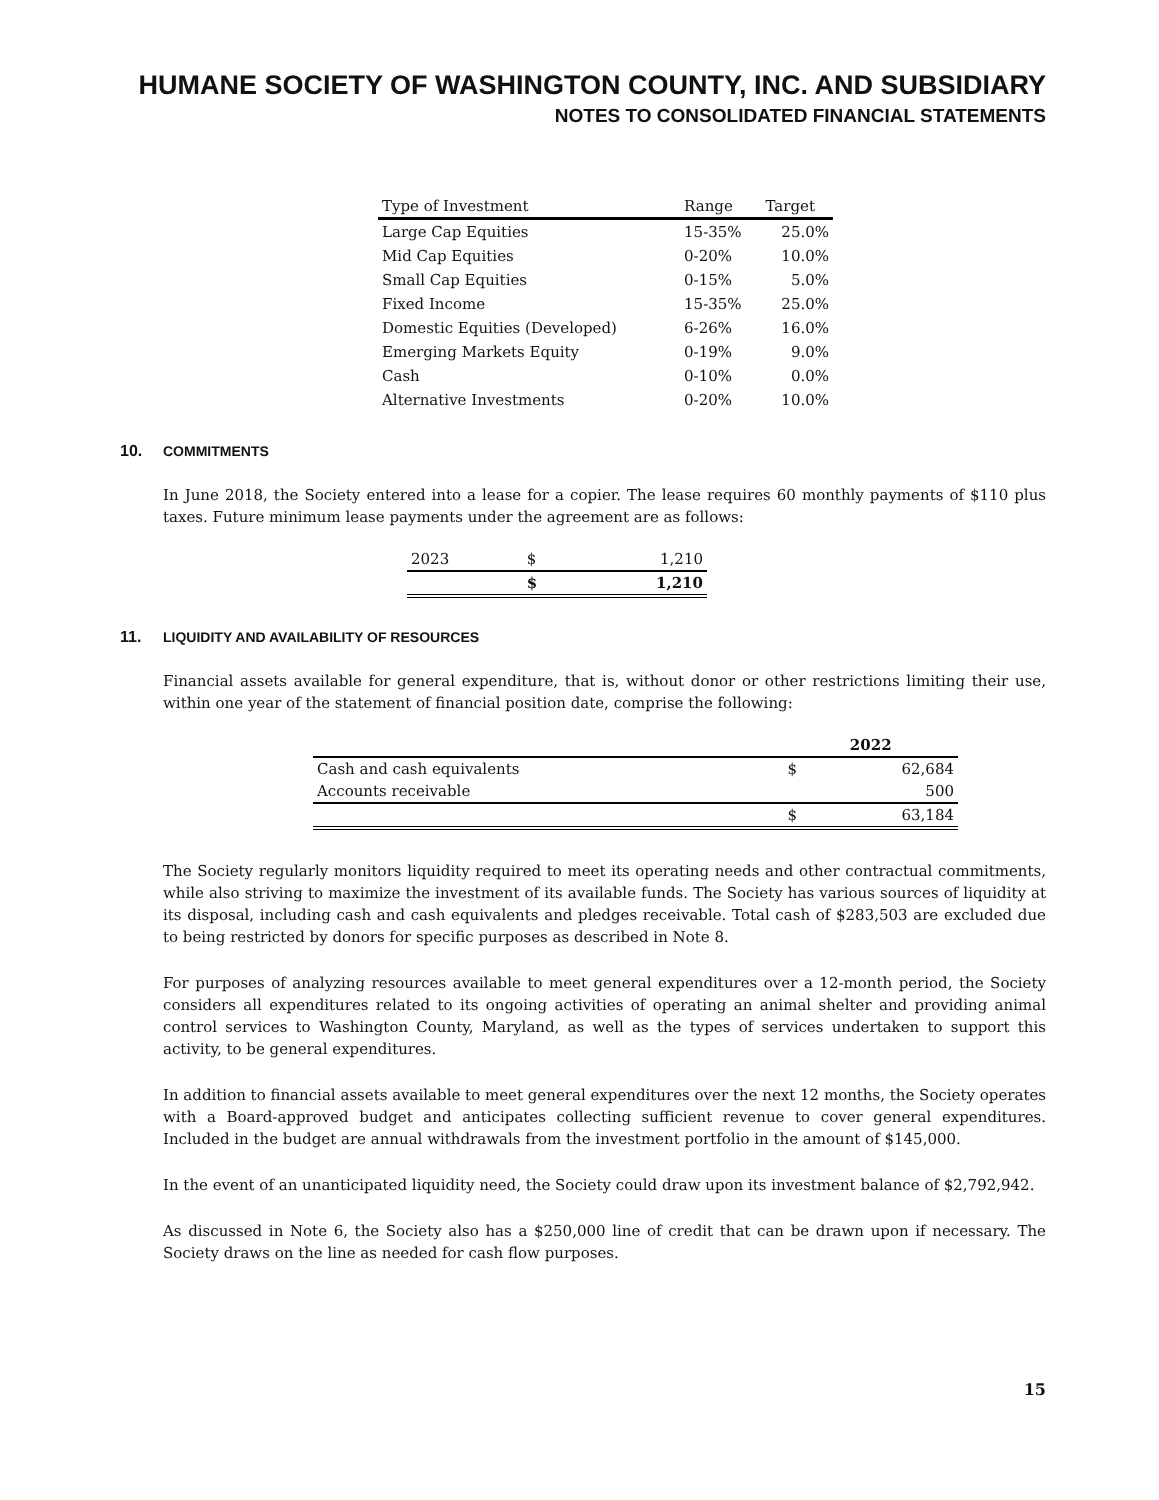HUMANE SOCIETY OF WASHINGTON COUNTY, INC. AND SUBSIDIARY
NOTES TO CONSOLIDATED FINANCIAL STATEMENTS
| Type of Investment | Range | Target |
| --- | --- | --- |
| Large Cap Equities | 15-35% | 25.0% |
| Mid Cap Equities | 0-20% | 10.0% |
| Small Cap Equities | 0-15% | 5.0% |
| Fixed Income | 15-35% | 25.0% |
| Domestic Equities (Developed) | 6-26% | 16.0% |
| Emerging Markets Equity | 0-19% | 9.0% |
| Cash | 0-10% | 0.0% |
| Alternative Investments | 0-20% | 10.0% |
10. COMMITMENTS
In June 2018, the Society entered into a lease for a copier. The lease requires 60 monthly payments of $110 plus taxes. Future minimum lease payments under the agreement are as follows:
| 2023 | $ | 1,210 |
| | $ | 1,210 |
11. LIQUIDITY AND AVAILABILITY OF RESOURCES
Financial assets available for general expenditure, that is, without donor or other restrictions limiting their use, within one year of the statement of financial position date, comprise the following:
| | 2022 | |
| Cash and cash equivalents | $ | 62,684 |
| Accounts receivable | | 500 |
| | $ | 63,184 |
The Society regularly monitors liquidity required to meet its operating needs and other contractual commitments, while also striving to maximize the investment of its available funds. The Society has various sources of liquidity at its disposal, including cash and cash equivalents and pledges receivable. Total cash of $283,503 are excluded due to being restricted by donors for specific purposes as described in Note 8.
For purposes of analyzing resources available to meet general expenditures over a 12-month period, the Society considers all expenditures related to its ongoing activities of operating an animal shelter and providing animal control services to Washington County, Maryland, as well as the types of services undertaken to support this activity, to be general expenditures.
In addition to financial assets available to meet general expenditures over the next 12 months, the Society operates with a Board-approved budget and anticipates collecting sufficient revenue to cover general expenditures. Included in the budget are annual withdrawals from the investment portfolio in the amount of $145,000.
In the event of an unanticipated liquidity need, the Society could draw upon its investment balance of $2,792,942.
As discussed in Note 6, the Society also has a $250,000 line of credit that can be drawn upon if necessary. The Society draws on the line as needed for cash flow purposes.
15